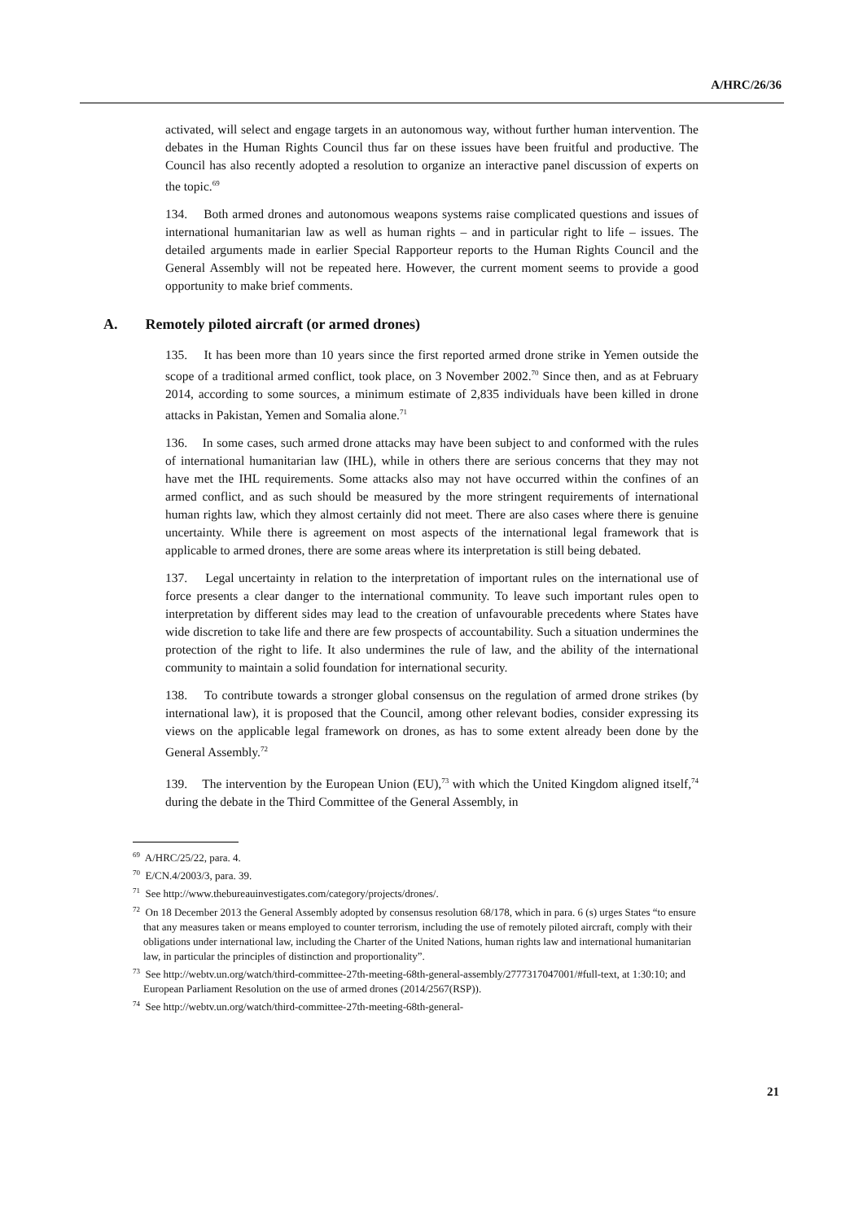A/HRC/26/36
activated, will select and engage targets in an autonomous way, without further human intervention. The debates in the Human Rights Council thus far on these issues have been fruitful and productive. The Council has also recently adopted a resolution to organize an interactive panel discussion of experts on the topic.<sup>69</sup>
134. Both armed drones and autonomous weapons systems raise complicated questions and issues of international humanitarian law as well as human rights – and in particular right to life – issues. The detailed arguments made in earlier Special Rapporteur reports to the Human Rights Council and the General Assembly will not be repeated here. However, the current moment seems to provide a good opportunity to make brief comments.
A. Remotely piloted aircraft (or armed drones)
135. It has been more than 10 years since the first reported armed drone strike in Yemen outside the scope of a traditional armed conflict, took place, on 3 November 2002.<sup>70</sup> Since then, and as at February 2014, according to some sources, a minimum estimate of 2,835 individuals have been killed in drone attacks in Pakistan, Yemen and Somalia alone.<sup>71</sup>
136. In some cases, such armed drone attacks may have been subject to and conformed with the rules of international humanitarian law (IHL), while in others there are serious concerns that they may not have met the IHL requirements. Some attacks also may not have occurred within the confines of an armed conflict, and as such should be measured by the more stringent requirements of international human rights law, which they almost certainly did not meet. There are also cases where there is genuine uncertainty. While there is agreement on most aspects of the international legal framework that is applicable to armed drones, there are some areas where its interpretation is still being debated.
137. Legal uncertainty in relation to the interpretation of important rules on the international use of force presents a clear danger to the international community. To leave such important rules open to interpretation by different sides may lead to the creation of unfavourable precedents where States have wide discretion to take life and there are few prospects of accountability. Such a situation undermines the protection of the right to life. It also undermines the rule of law, and the ability of the international community to maintain a solid foundation for international security.
138. To contribute towards a stronger global consensus on the regulation of armed drone strikes (by international law), it is proposed that the Council, among other relevant bodies, consider expressing its views on the applicable legal framework on drones, as has to some extent already been done by the General Assembly.<sup>72</sup>
139. The intervention by the European Union (EU),<sup>73</sup> with which the United Kingdom aligned itself,<sup>74</sup> during the debate in the Third Committee of the General Assembly, in
<sup>69</sup> A/HRC/25/22, para. 4.
<sup>70</sup> E/CN.4/2003/3, para. 39.
<sup>71</sup> See http://www.thebureauinvestigates.com/category/projects/drones/.
<sup>72</sup> On 18 December 2013 the General Assembly adopted by consensus resolution 68/178, which in para. 6 (s) urges States “to ensure that any measures taken or means employed to counter terrorism, including the use of remotely piloted aircraft, comply with their obligations under international law, including the Charter of the United Nations, human rights law and international humanitarian law, in particular the principles of distinction and proportionality”.
<sup>73</sup> See http://webtv.un.org/watch/third-committee-27th-meeting-68th-general-assembly/2777317047001/#full-text, at 1:30:10; and European Parliament Resolution on the use of armed drones (2014/2567(RSP)).
<sup>74</sup> See http://webtv.un.org/watch/third-committee-27th-meeting-68th-general-
21